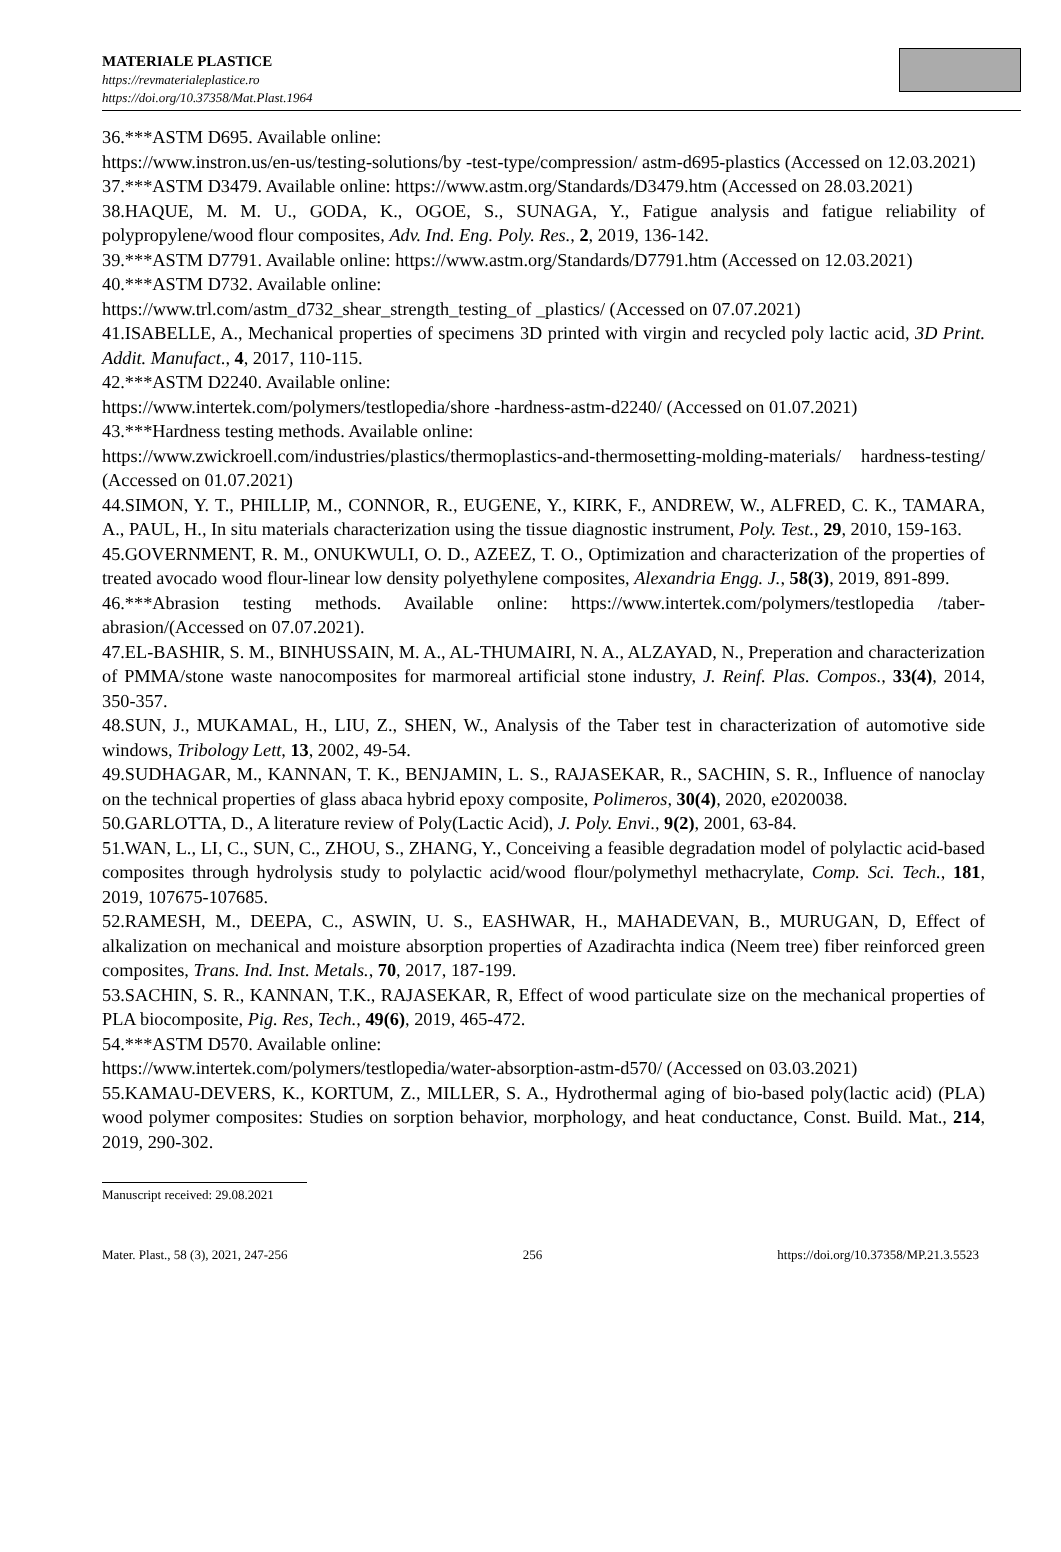MATERIALE PLASTICE
https://revmaterialeplastice.ro
https://doi.org/10.37358/Mat.Plast.1964
36.***ASTM D695. Available online:
https://www.instron.us/en-us/testing-solutions/by -test-type/compression/ astm-d695-plastics (Accessed on 12.03.2021)
37.***ASTM D3479. Available online: https://www.astm.org/Standards/D3479.htm (Accessed on 28.03.2021)
38.HAQUE, M. M. U., GODA, K., OGOE, S., SUNAGA, Y., Fatigue analysis and fatigue reliability of polypropylene/wood flour composites, Adv. Ind. Eng. Poly. Res., 2, 2019, 136-142.
39.***ASTM D7791. Available online: https://www.astm.org/Standards/D7791.htm (Accessed on 12.03.2021)
40.***ASTM D732. Available online:
https://www.trl.com/astm_d732_shear_strength_testing_of _plastics/ (Accessed on 07.07.2021)
41.ISABELLE, A., Mechanical properties of specimens 3D printed with virgin and recycled poly lactic acid, 3D Print. Addit. Manufact., 4, 2017, 110-115.
42.***ASTM D2240. Available online:
https://www.intertek.com/polymers/testlopedia/shore -hardness-astm-d2240/ (Accessed on 01.07.2021)
43.***Hardness testing methods. Available online:
https://www.zwickroell.com/industries/plastics/thermoplastics-and-thermosetting-molding-materials/ hardness-testing/ (Accessed on 01.07.2021)
44.SIMON, Y. T., PHILLIP, M., CONNOR, R., EUGENE, Y., KIRK, F., ANDREW, W., ALFRED, C. K., TAMARA, A., PAUL, H., In situ materials characterization using the tissue diagnostic instrument, Poly. Test., 29, 2010, 159-163.
45.GOVERNMENT, R. M., ONUKWULI, O. D., AZEEZ, T. O., Optimization and characterization of the properties of treated avocado wood flour-linear low density polyethylene composites, Alexandria Engg. J., 58(3), 2019, 891-899.
46.***Abrasion testing methods. Available online: https://www.intertek.com/polymers/testlopedia /taber-abrasion/(Accessed on 07.07.2021).
47.EL-BASHIR, S. M., BINHUSSAIN, M. A., AL-THUMAIRI, N. A., ALZAYAD, N., Preperation and characterization of PMMA/stone waste nanocomposites for marmoreal artificial stone industry, J. Reinf. Plas. Compos., 33(4), 2014, 350-357.
48.SUN, J., MUKAMAL, H., LIU, Z., SHEN, W., Analysis of the Taber test in characterization of automotive side windows, Tribology Lett, 13, 2002, 49-54.
49.SUDHAGAR, M., KANNAN, T. K., BENJAMIN, L. S., RAJASEKAR, R., SACHIN, S. R., Influence of nanoclay on the technical properties of glass abaca hybrid epoxy composite, Polimeros, 30(4), 2020, e2020038.
50.GARLOTTA, D., A literature review of Poly(Lactic Acid), J. Poly. Envi., 9(2), 2001, 63-84.
51.WAN, L., LI, C., SUN, C., ZHOU, S., ZHANG, Y., Conceiving a feasible degradation model of polylactic acid-based composites through hydrolysis study to polylactic acid/wood flour/polymethyl methacrylate, Comp. Sci. Tech., 181, 2019, 107675-107685.
52.RAMESH, M., DEEPA, C., ASWIN, U. S., EASHWAR, H., MAHADEVAN, B., MURUGAN, D, Effect of alkalization on mechanical and moisture absorption properties of Azadirachta indica (Neem tree) fiber reinforced green composites, Trans. Ind. Inst. Metals., 70, 2017, 187-199.
53.SACHIN, S. R., KANNAN, T.K., RAJASEKAR, R, Effect of wood particulate size on the mechanical properties of PLA biocomposite, Pig. Res, Tech., 49(6), 2019, 465-472.
54.***ASTM D570. Available online:
https://www.intertek.com/polymers/testlopedia/water-absorption-astm-d570/ (Accessed on 03.03.2021)
55.KAMAU-DEVERS, K., KORTUM, Z., MILLER, S. A., Hydrothermal aging of bio-based poly(lactic acid) (PLA) wood polymer composites: Studies on sorption behavior, morphology, and heat conductance, Const. Build. Mat., 214, 2019, 290-302.
Manuscript received: 29.08.2021
Mater. Plast., 58 (3), 2021, 247-256 256 https://doi.org/10.37358/MP.21.3.5523